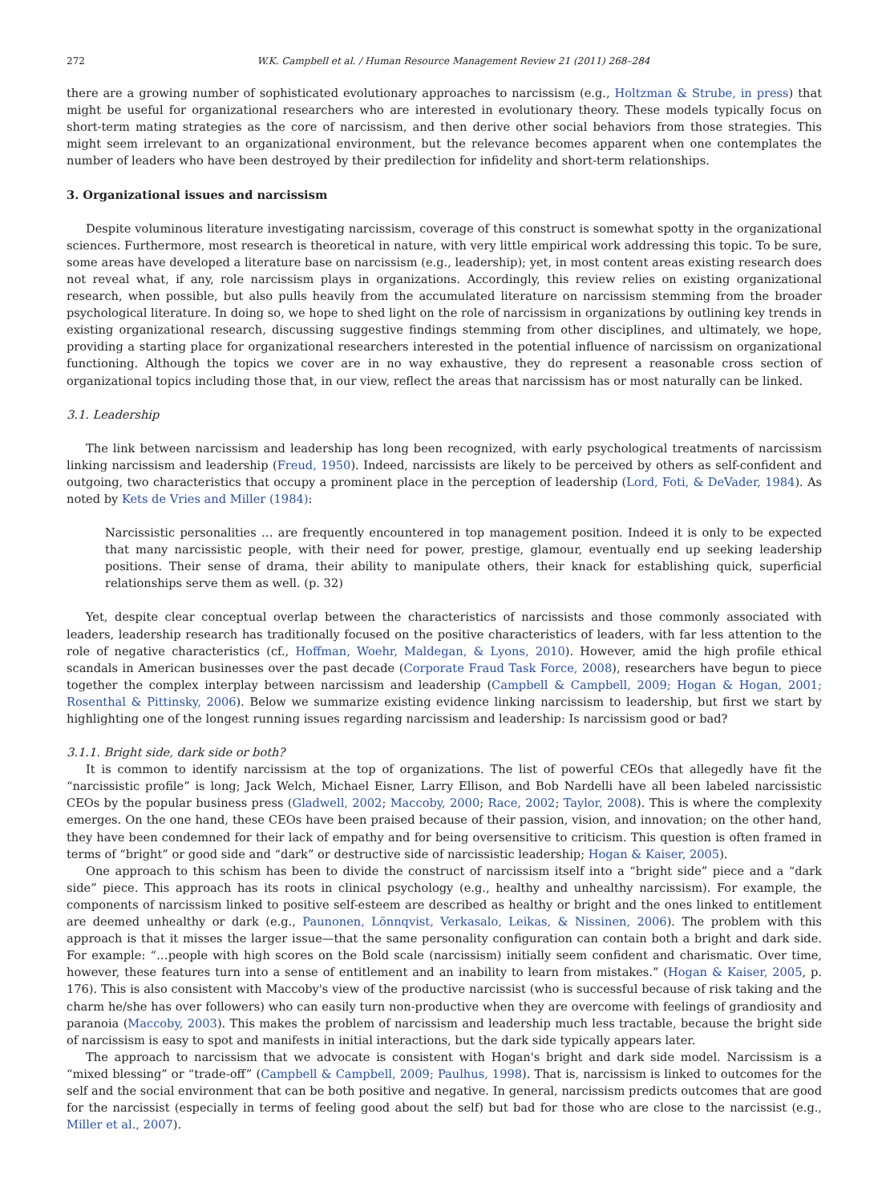272 W.K. Campbell et al. / Human Resource Management Review 21 (2011) 268–284
there are a growing number of sophisticated evolutionary approaches to narcissism (e.g., Holtzman & Strube, in press) that might be useful for organizational researchers who are interested in evolutionary theory. These models typically focus on short-term mating strategies as the core of narcissism, and then derive other social behaviors from those strategies. This might seem irrelevant to an organizational environment, but the relevance becomes apparent when one contemplates the number of leaders who have been destroyed by their predilection for infidelity and short-term relationships.
3. Organizational issues and narcissism
Despite voluminous literature investigating narcissism, coverage of this construct is somewhat spotty in the organizational sciences. Furthermore, most research is theoretical in nature, with very little empirical work addressing this topic. To be sure, some areas have developed a literature base on narcissism (e.g., leadership); yet, in most content areas existing research does not reveal what, if any, role narcissism plays in organizations. Accordingly, this review relies on existing organizational research, when possible, but also pulls heavily from the accumulated literature on narcissism stemming from the broader psychological literature. In doing so, we hope to shed light on the role of narcissism in organizations by outlining key trends in existing organizational research, discussing suggestive findings stemming from other disciplines, and ultimately, we hope, providing a starting place for organizational researchers interested in the potential influence of narcissism on organizational functioning. Although the topics we cover are in no way exhaustive, they do represent a reasonable cross section of organizational topics including those that, in our view, reflect the areas that narcissism has or most naturally can be linked.
3.1. Leadership
The link between narcissism and leadership has long been recognized, with early psychological treatments of narcissism linking narcissism and leadership (Freud, 1950). Indeed, narcissists are likely to be perceived by others as self-confident and outgoing, two characteristics that occupy a prominent place in the perception of leadership (Lord, Foti, & DeVader, 1984). As noted by Kets de Vries and Miller (1984):
Narcissistic personalities … are frequently encountered in top management position. Indeed it is only to be expected that many narcissistic people, with their need for power, prestige, glamour, eventually end up seeking leadership positions. Their sense of drama, their ability to manipulate others, their knack for establishing quick, superficial relationships serve them as well. (p. 32)
Yet, despite clear conceptual overlap between the characteristics of narcissists and those commonly associated with leaders, leadership research has traditionally focused on the positive characteristics of leaders, with far less attention to the role of negative characteristics (cf., Hoffman, Woehr, Maldegan, & Lyons, 2010). However, amid the high profile ethical scandals in American businesses over the past decade (Corporate Fraud Task Force, 2008), researchers have begun to piece together the complex interplay between narcissism and leadership (Campbell & Campbell, 2009; Hogan & Hogan, 2001; Rosenthal & Pittinsky, 2006). Below we summarize existing evidence linking narcissism to leadership, but first we start by highlighting one of the longest running issues regarding narcissism and leadership: Is narcissism good or bad?
3.1.1. Bright side, dark side or both?
It is common to identify narcissism at the top of organizations. The list of powerful CEOs that allegedly have fit the “narcissistic profile” is long; Jack Welch, Michael Eisner, Larry Ellison, and Bob Nardelli have all been labeled narcissistic CEOs by the popular business press (Gladwell, 2002; Maccoby, 2000; Race, 2002; Taylor, 2008). This is where the complexity emerges. On the one hand, these CEOs have been praised because of their passion, vision, and innovation; on the other hand, they have been condemned for their lack of empathy and for being oversensitive to criticism. This question is often framed in terms of “bright” or good side and “dark” or destructive side of narcissistic leadership; Hogan & Kaiser, 2005).
One approach to this schism has been to divide the construct of narcissism itself into a “bright side” piece and a “dark side” piece. This approach has its roots in clinical psychology (e.g., healthy and unhealthy narcissism). For example, the components of narcissism linked to positive self-esteem are described as healthy or bright and the ones linked to entitlement are deemed unhealthy or dark (e.g., Paunonen, Lönnqvist, Verkasalo, Leikas, & Nissinen, 2006). The problem with this approach is that it misses the larger issue—that the same personality configuration can contain both a bright and dark side. For example: “…people with high scores on the Bold scale (narcissism) initially seem confident and charismatic. Over time, however, these features turn into a sense of entitlement and an inability to learn from mistakes.” (Hogan & Kaiser, 2005, p. 176). This is also consistent with Maccoby's view of the productive narcissist (who is successful because of risk taking and the charm he/she has over followers) who can easily turn non-productive when they are overcome with feelings of grandiosity and paranoia (Maccoby, 2003). This makes the problem of narcissism and leadership much less tractable, because the bright side of narcissism is easy to spot and manifests in initial interactions, but the dark side typically appears later.
The approach to narcissism that we advocate is consistent with Hogan's bright and dark side model. Narcissism is a “mixed blessing” or “trade-off” (Campbell & Campbell, 2009; Paulhus, 1998). That is, narcissism is linked to outcomes for the self and the social environment that can be both positive and negative. In general, narcissism predicts outcomes that are good for the narcissist (especially in terms of feeling good about the self) but bad for those who are close to the narcissist (e.g., Miller et al., 2007).